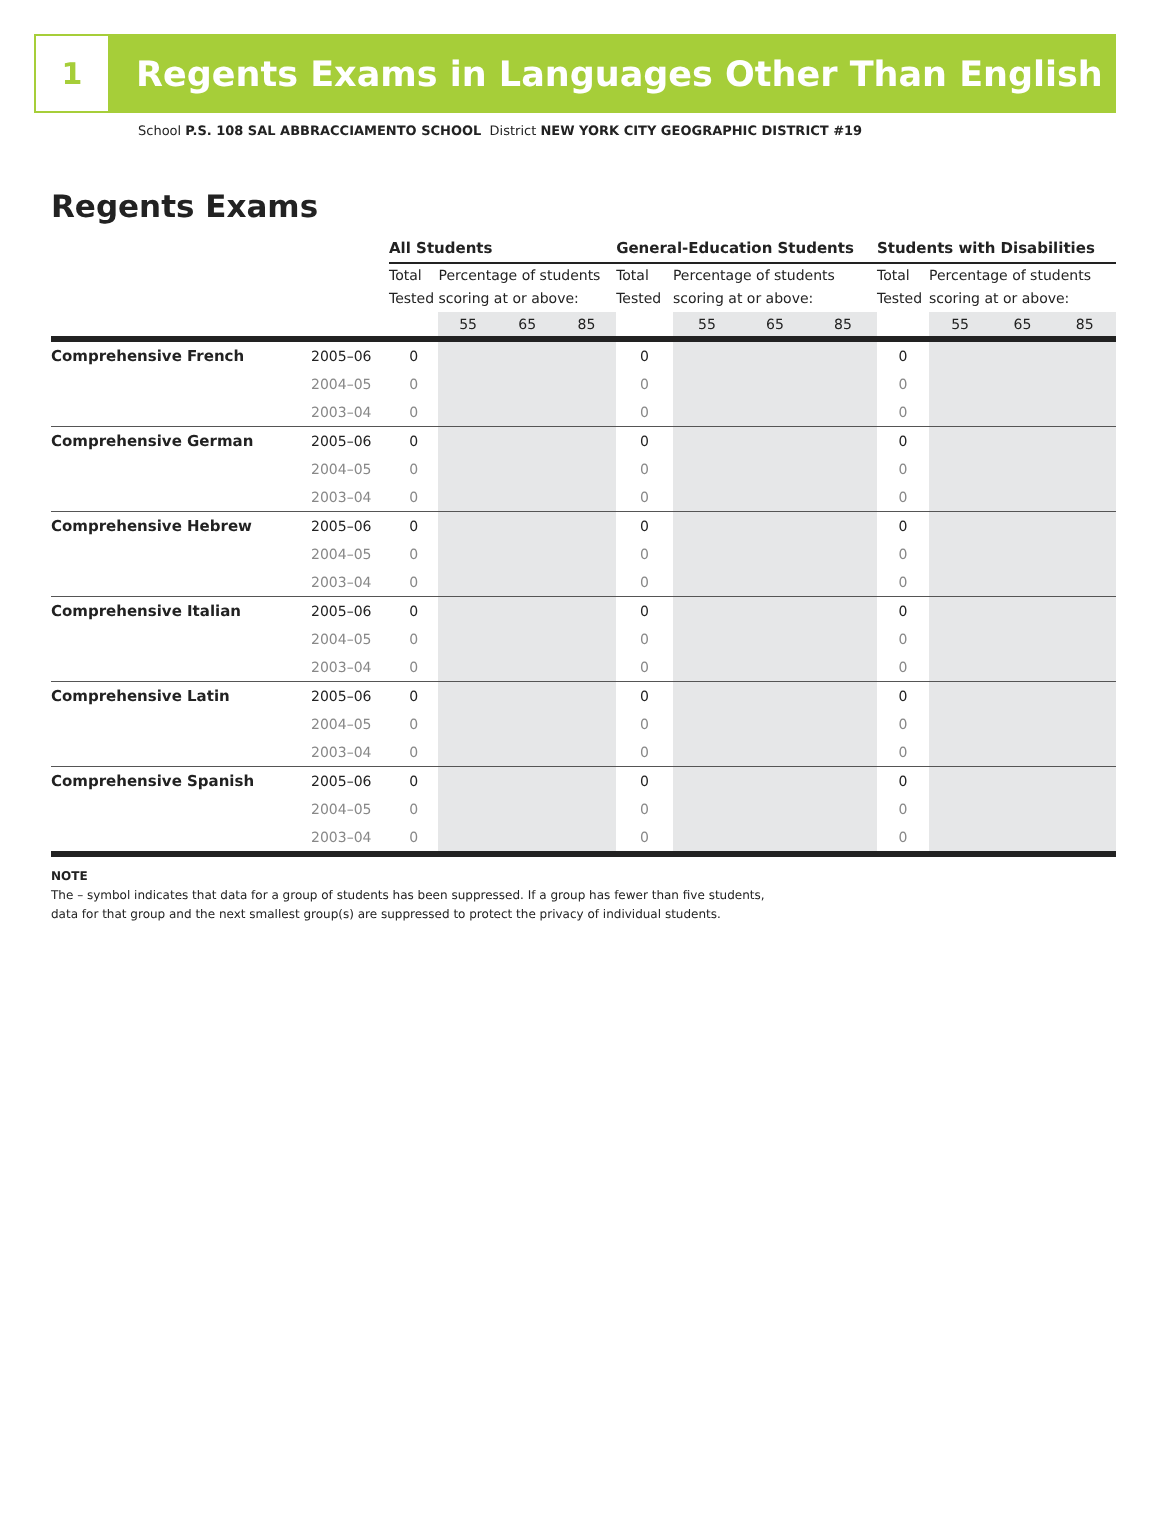1
Regents Exams in Languages Other Than English
School P.S. 108 SAL ABBRACCIAMENTO SCHOOL District NEW YORK CITY GEOGRAPHIC DISTRICT #19
Regents Exams
| | | All Students | | | | General-Education Students | | | | Students with Disabilities | | | |
| | | Total Tested | Percentage of students scoring at or above: | | | Total Tested | Percentage of students scoring at or above: | | | Total Tested | Percentage of students scoring at or above: | | |
| | | | 55 | 65 | 85 | | 55 | 65 | 85 | | 55 | 65 | 85 |
| Comprehensive French | 2005–06 | 0 | | | | 0 | | | | 0 | | | |
| | 2004–05 | 0 | | | | 0 | | | | 0 | | | |
| | 2003–04 | 0 | | | | 0 | | | | 0 | | | |
| Comprehensive German | 2005–06 | 0 | | | | 0 | | | | 0 | | | |
| | 2004–05 | 0 | | | | 0 | | | | 0 | | | |
| | 2003–04 | 0 | | | | 0 | | | | 0 | | | |
| Comprehensive Hebrew | 2005–06 | 0 | | | | 0 | | | | 0 | | | |
| | 2004–05 | 0 | | | | 0 | | | | 0 | | | |
| | 2003–04 | 0 | | | | 0 | | | | 0 | | | |
| Comprehensive Italian | 2005–06 | 0 | | | | 0 | | | | 0 | | | |
| | 2004–05 | 0 | | | | 0 | | | | 0 | | | |
| | 2003–04 | 0 | | | | 0 | | | | 0 | | | |
| Comprehensive Latin | 2005–06 | 0 | | | | 0 | | | | 0 | | | |
| | 2004–05 | 0 | | | | 0 | | | | 0 | | | |
| | 2003–04 | 0 | | | | 0 | | | | 0 | | | |
| Comprehensive Spanish | 2005–06 | 0 | | | | 0 | | | | 0 | | | |
| | 2004–05 | 0 | | | | 0 | | | | 0 | | | |
| | 2003–04 | 0 | | | | 0 | | | | 0 | | | |
NOTE
The – symbol indicates that data for a group of students has been suppressed. If a group has fewer than five students,
data for that group and the next smallest group(s) are suppressed to protect the privacy of individual students.